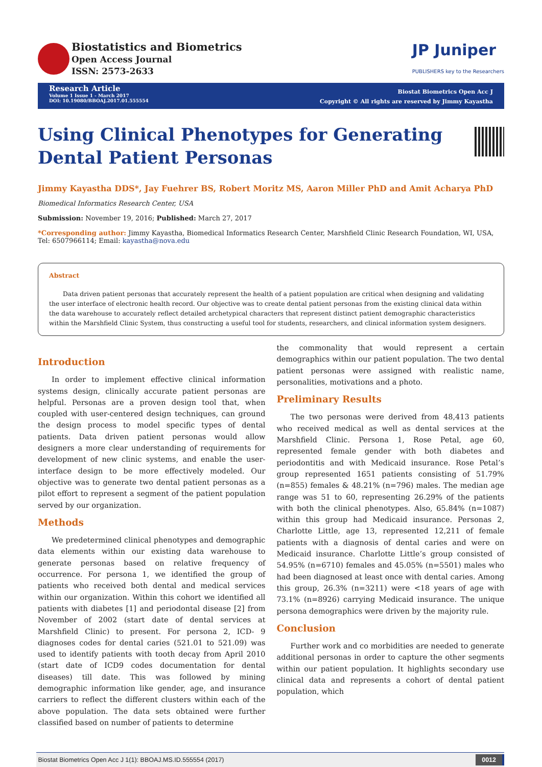Biostatistics and Biometrics
Open Access Journal
ISSN: 2573-2633
JP Juniper
PUBLISHERS key to the Researchers
Research Article
Volume 1 Issue 1 - March 2017
DOI: 10.19080/BBOAJ.2017.01.555554
Biostat Biometrics Open Acc J
Copyright © All rights are reserved by Jimmy Kayastha
Using Clinical Phenotypes for Generating Dental Patient Personas
Jimmy Kayastha DDS*, Jay Fuehrer BS, Robert Moritz MS, Aaron Miller PhD and Amit Acharya PhD
Biomedical Informatics Research Center, USA
Submission: November 19, 2016; Published: March 27, 2017
*Corresponding author: Jimmy Kayastha, Biomedical Informatics Research Center, Marshfield Clinic Research Foundation, WI, USA, Tel: 6507966114; Email: kayastha@nova.edu
Abstract
Data driven patient personas that accurately represent the health of a patient population are critical when designing and validating the user interface of electronic health record. Our objective was to create dental patient personas from the existing clinical data within the data warehouse to accurately reflect detailed archetypical characters that represent distinct patient demographic characteristics within the Marshfield Clinic System, thus constructing a useful tool for students, researchers, and clinical information system designers.
Introduction
In order to implement effective clinical information systems design, clinically accurate patient personas are helpful. Personas are a proven design tool that, when coupled with user-centered design techniques, can ground the design process to model specific types of dental patients. Data driven patient personas would allow designers a more clear understanding of requirements for development of new clinic systems, and enable the user-interface design to be more effectively modeled. Our objective was to generate two dental patient personas as a pilot effort to represent a segment of the patient population served by our organization.
Methods
We predetermined clinical phenotypes and demographic data elements within our existing data warehouse to generate personas based on relative frequency of occurrence. For persona 1, we identified the group of patients who received both dental and medical services within our organization. Within this cohort we identified all patients with diabetes [1] and periodontal disease [2] from November of 2002 (start date of dental services at Marshfield Clinic) to present. For persona 2, ICD- 9 diagnoses codes for dental caries (521.01 to 521.09) was used to identify patients with tooth decay from April 2010 (start date of ICD9 codes documentation for dental diseases) till date. This was followed by mining demographic information like gender, age, and insurance carriers to reflect the different clusters within each of the above population. The data sets obtained were further classified based on number of patients to determine
the commonality that would represent a certain demographics within our patient population. The two dental patient personas were assigned with realistic name, personalities, motivations and a photo.
Preliminary Results
The two personas were derived from 48,413 patients who received medical as well as dental services at the Marshfield Clinic. Persona 1, Rose Petal, age 60, represented female gender with both diabetes and periodontitis and with Medicaid insurance. Rose Petal’s group represented 1651 patients consisting of 51.79% (n=855) females & 48.21% (n=796) males. The median age range was 51 to 60, representing 26.29% of the patients with both the clinical phenotypes. Also, 65.84% (n=1087) within this group had Medicaid insurance. Personas 2, Charlotte Little, age 13, represented 12,211 of female patients with a diagnosis of dental caries and were on Medicaid insurance. Charlotte Little’s group consisted of 54.95% (n=6710) females and 45.05% (n=5501) males who had been diagnosed at least once with dental caries. Among this group, 26.3% (n=3211) were <18 years of age with 73.1% (n=8926) carrying Medicaid insurance. The unique persona demographics were driven by the majority rule.
Conclusion
Further work and co morbidities are needed to generate additional personas in order to capture the other segments within our patient population. It highlights secondary use clinical data and represents a cohort of dental patient population, which
Biostat Biometrics Open Acc J 1(1): BBOAJ.MS.ID.555554 (2017) 0012